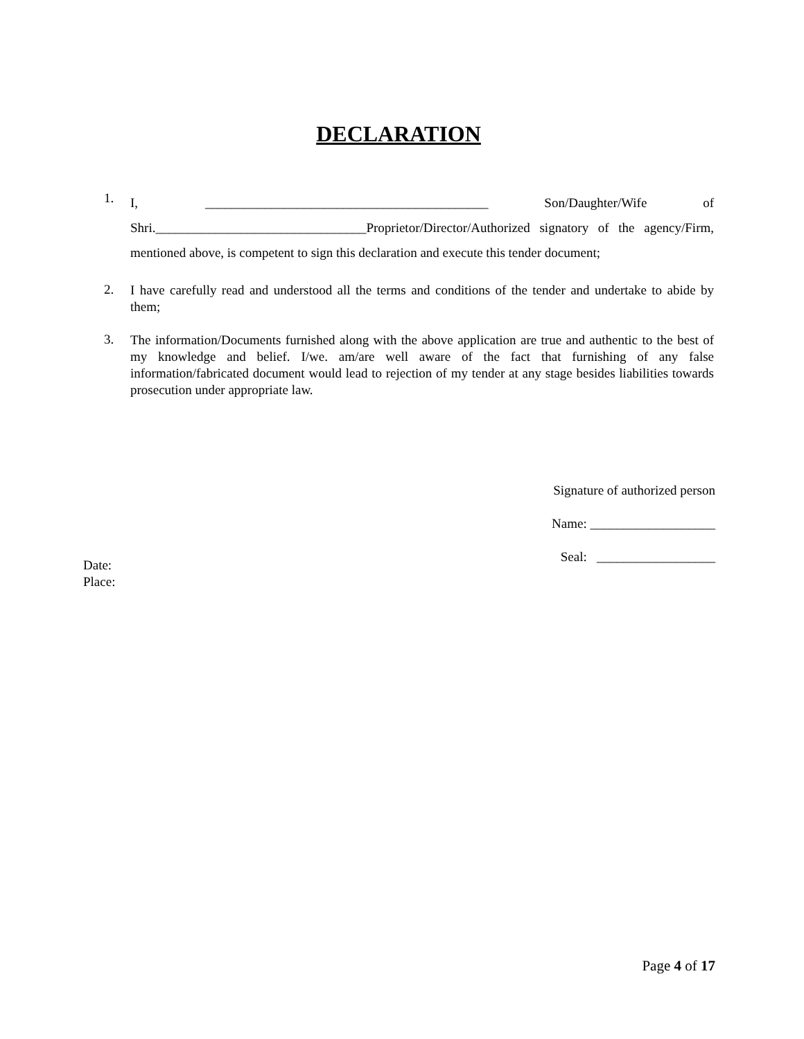DECLARATION
1. I, ___________________________________________ Son/Daughter/Wife of Shri.________________________________Proprietor/Director/Authorized signatory of the agency/Firm, mentioned above, is competent to sign this declaration and execute this tender document;
2. I have carefully read and understood all the terms and conditions of the tender and undertake to abide by them;
3. The information/Documents furnished along with the above application are true and authentic to the best of my knowledge and belief. I/we. am/are well aware of the fact that furnishing of any false information/fabricated document would lead to rejection of my tender at any stage besides liabilities towards prosecution under appropriate law.
Signature of authorized person
Name: ___________________
Seal: __________________
Date:
Place:
Page 4 of 17